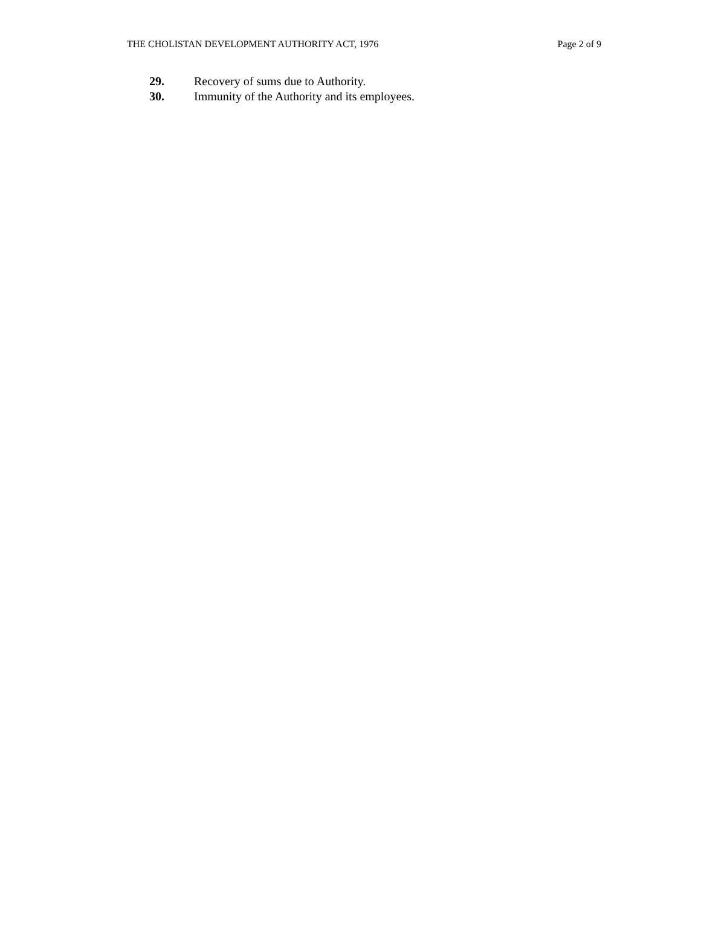THE CHOLISTAN DEVELOPMENT AUTHORITY ACT, 1976 Page 2 of 9
29. Recovery of sums due to Authority.
30. Immunity of the Authority and its employees.